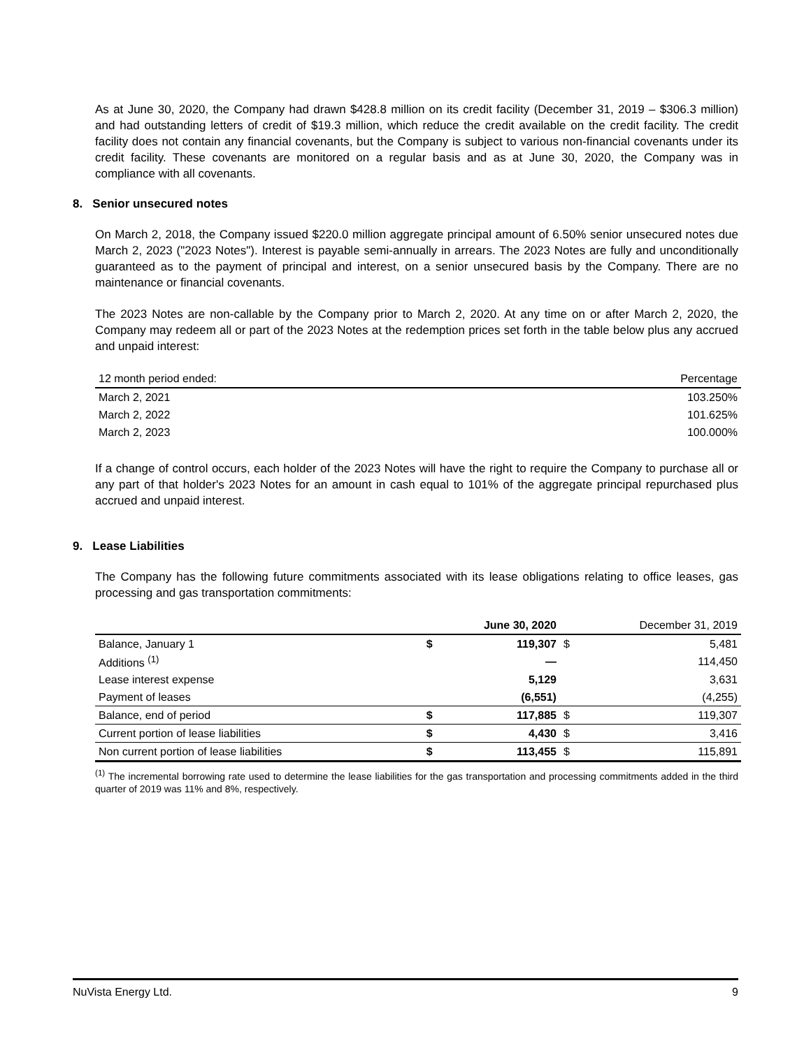As at June 30, 2020, the Company had drawn $428.8 million on its credit facility (December 31, 2019 – $306.3 million) and had outstanding letters of credit of $19.3 million, which reduce the credit available on the credit facility. The credit facility does not contain any financial covenants, but the Company is subject to various non-financial covenants under its credit facility. These covenants are monitored on a regular basis and as at June 30, 2020, the Company was in compliance with all covenants.
8. Senior unsecured notes
On March 2, 2018, the Company issued $220.0 million aggregate principal amount of 6.50% senior unsecured notes due March 2, 2023 ("2023 Notes"). Interest is payable semi-annually in arrears. The 2023 Notes are fully and unconditionally guaranteed as to the payment of principal and interest, on a senior unsecured basis by the Company. There are no maintenance or financial covenants.
The 2023 Notes are non-callable by the Company prior to March 2, 2020. At any time on or after March 2, 2020, the Company may redeem all or part of the 2023 Notes at the redemption prices set forth in the table below plus any accrued and unpaid interest:
| 12 month period ended: | Percentage |
| --- | --- |
| March 2, 2021 | 103.250% |
| March 2, 2022 | 101.625% |
| March 2, 2023 | 100.000% |
If a change of control occurs, each holder of the 2023 Notes will have the right to require the Company to purchase all or any part of that holder's 2023 Notes for an amount in cash equal to 101% of the aggregate principal repurchased plus accrued and unpaid interest.
9. Lease Liabilities
The Company has the following future commitments associated with its lease obligations relating to office leases, gas processing and gas transportation commitments:
| | June 30, 2020 | | December 31, 2019 | |
| --- | --- | --- | --- | --- |
| Balance, January 1 | $ | 119,307 | $ | 5,481 |
| Additions <sup>(1)</sup> | | — | | 114,450 |
| Lease interest expense | | 5,129 | | 3,631 |
| Payment of leases | | (6,551) | | (4,255) |
| Balance, end of period | $ | 117,885 | $ | 119,307 |
| Current portion of lease liabilities | $ | 4,430 | $ | 3,416 |
| Non current portion of lease liabilities | $ | 113,455 | $ | 115,891 |
<sup>(1)</sup> The incremental borrowing rate used to determine the lease liabilities for the gas transportation and processing commitments added in the third quarter of 2019 was 11% and 8%, respectively.
NuVista Energy Ltd. 9